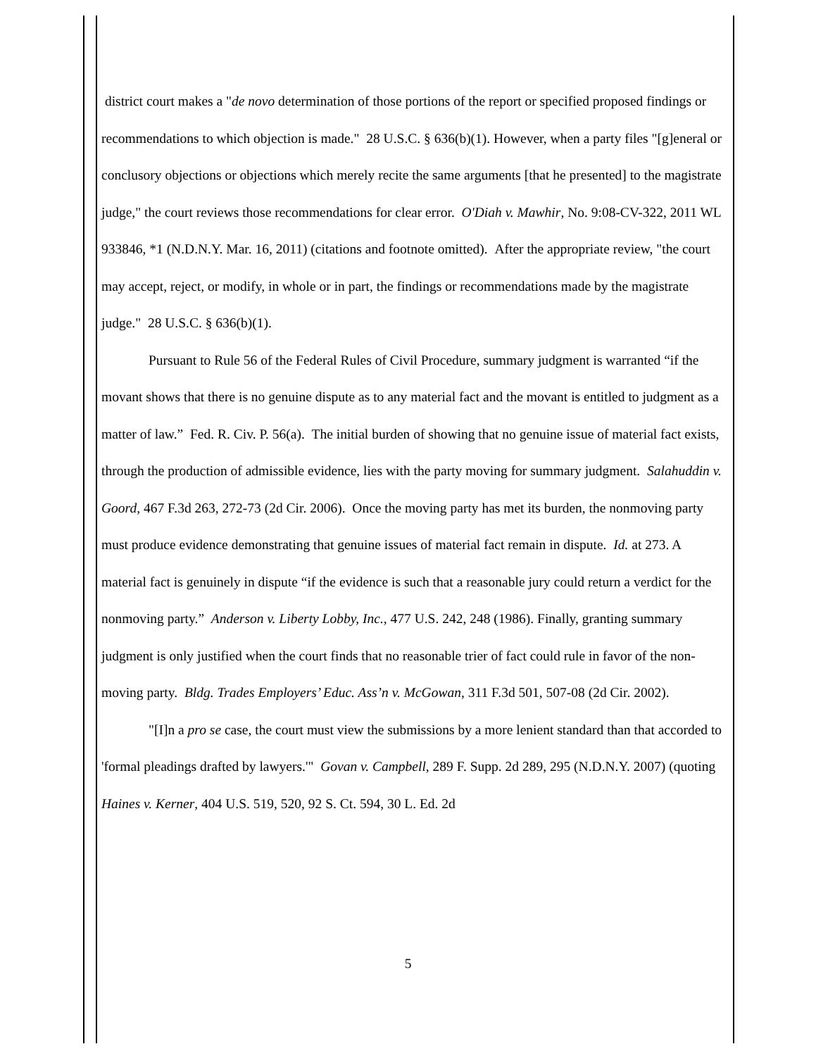district court makes a "de novo determination of those portions of the report or specified proposed findings or recommendations to which objection is made." 28 U.S.C. § 636(b)(1). However, when a party files "[g]eneral or conclusory objections or objections which merely recite the same arguments [that he presented] to the magistrate judge," the court reviews those recommendations for clear error. O'Diah v. Mawhir, No. 9:08-CV-322, 2011 WL 933846, *1 (N.D.N.Y. Mar. 16, 2011) (citations and footnote omitted). After the appropriate review, "the court may accept, reject, or modify, in whole or in part, the findings or recommendations made by the magistrate judge." 28 U.S.C. § 636(b)(1).
Pursuant to Rule 56 of the Federal Rules of Civil Procedure, summary judgment is warranted “if the movant shows that there is no genuine dispute as to any material fact and the movant is entitled to judgment as a matter of law.” Fed. R. Civ. P. 56(a). The initial burden of showing that no genuine issue of material fact exists, through the production of admissible evidence, lies with the party moving for summary judgment. Salahuddin v. Goord, 467 F.3d 263, 272-73 (2d Cir. 2006). Once the moving party has met its burden, the nonmoving party must produce evidence demonstrating that genuine issues of material fact remain in dispute. Id. at 273. A material fact is genuinely in dispute “if the evidence is such that a reasonable jury could return a verdict for the nonmoving party.” Anderson v. Liberty Lobby, Inc., 477 U.S. 242, 248 (1986). Finally, granting summary judgment is only justified when the court finds that no reasonable trier of fact could rule in favor of the non-moving party. Bldg. Trades Employers’ Educ. Ass’n v. McGowan, 311 F.3d 501, 507-08 (2d Cir. 2002).
"[I]n a pro se case, the court must view the submissions by a more lenient standard than that accorded to 'formal pleadings drafted by lawyers.'" Govan v. Campbell, 289 F. Supp. 2d 289, 295 (N.D.N.Y. 2007) (quoting Haines v. Kerner, 404 U.S. 519, 520, 92 S. Ct. 594, 30 L. Ed. 2d
5